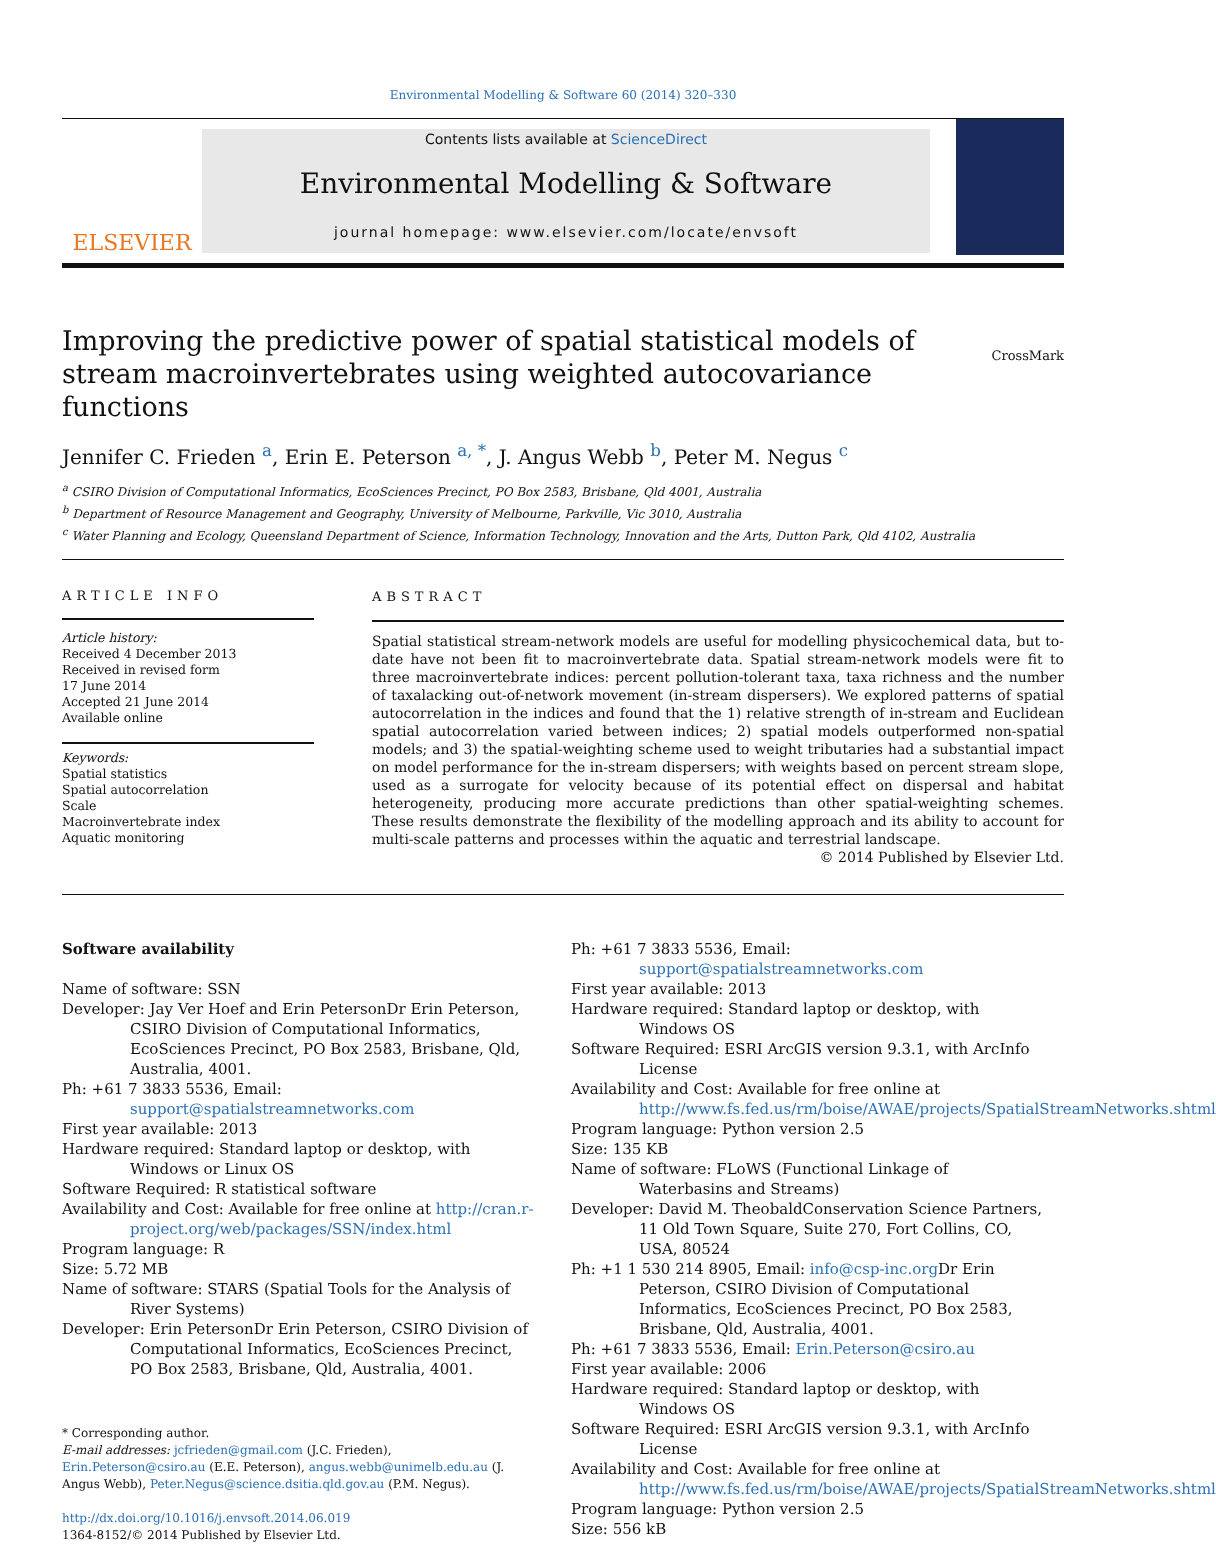Environmental Modelling & Software 60 (2014) 320–330
ELSEVIER
Contents lists available at ScienceDirect
Environmental Modelling & Software
journal homepage: www.elsevier.com/locate/envsoft
Improving the predictive power of spatial statistical models of stream macroinvertebrates using weighted autocovariance functions
CrossMark
Jennifer C. Frieden <sup>a</sup>, Erin E. Peterson <sup>a, *</sup>, J. Angus Webb <sup>b</sup>, Peter M. Negus <sup>c</sup>
<sup>a</sup> CSIRO Division of Computational Informatics, EcoSciences Precinct, PO Box 2583, Brisbane, Qld 4001, Australia
<sup>b</sup> Department of Resource Management and Geography, University of Melbourne, Parkville, Vic 3010, Australia
<sup>c</sup> Water Planning and Ecology, Queensland Department of Science, Information Technology, Innovation and the Arts, Dutton Park, Qld 4102, Australia
ARTICLE INFO
Article history:
Received 4 December 2013
Received in revised form
17 June 2014
Accepted 21 June 2014
Available online
Keywords:
Spatial statistics
Spatial autocorrelation
Scale
Macroinvertebrate index
Aquatic monitoring
ABSTRACT
Spatial statistical stream-network models are useful for modelling physicochemical data, but to-date have not been fit to macroinvertebrate data. Spatial stream-network models were fit to three macroinvertebrate indices: percent pollution-tolerant taxa, taxa richness and the number of taxalacking out-of-network movement (in-stream dispersers). We explored patterns of spatial autocorrelation in the indices and found that the 1) relative strength of in-stream and Euclidean spatial autocorrelation varied between indices; 2) spatial models outperformed non-spatial models; and 3) the spatial-weighting scheme used to weight tributaries had a substantial impact on model performance for the in-stream dispersers; with weights based on percent stream slope, used as a surrogate for velocity because of its potential effect on dispersal and habitat heterogeneity, producing more accurate predictions than other spatial-weighting schemes. These results demonstrate the flexibility of the modelling approach and its ability to account for multi-scale patterns and processes within the aquatic and terrestrial landscape.
© 2014 Published by Elsevier Ltd.
Software availability
Name of software: SSN
Developer: Jay Ver Hoef and Erin PetersonDr Erin Peterson, CSIRO Division of Computational Informatics, EcoSciences Precinct, PO Box 2583, Brisbane, Qld, Australia, 4001.
Ph: +61 7 3833 5536, Email: support@spatialstreamnetworks.com
First year available: 2013
Hardware required: Standard laptop or desktop, with Windows or Linux OS
Software Required: R statistical software
Availability and Cost: Available for free online at http://cran.r-project.org/web/packages/SSN/index.html
Program language: R
Size: 5.72 MB
Name of software: STARS (Spatial Tools for the Analysis of River Systems)
Developer: Erin PetersonDr Erin Peterson, CSIRO Division of Computational Informatics, EcoSciences Precinct, PO Box 2583, Brisbane, Qld, Australia, 4001.
* Corresponding author.
E-mail addresses: jcfrieden@gmail.com (J.C. Frieden), Erin.Peterson@csiro.au (E.E. Peterson), angus.webb@unimelb.edu.au (J. Angus Webb), Peter.Negus@science.dsitia.qld.gov.au (P.M. Negus).
http://dx.doi.org/10.1016/j.envsoft.2014.06.019
1364-8152/© 2014 Published by Elsevier Ltd.
Ph: +61 7 3833 5536, Email: support@spatialstreamnetworks.com
First year available: 2013
Hardware required: Standard laptop or desktop, with Windows OS
Software Required: ESRI ArcGIS version 9.3.1, with ArcInfo License
Availability and Cost: Available for free online at http://www.fs.fed.us/rm/boise/AWAE/projects/SpatialStreamNetworks.shtml
Program language: Python version 2.5
Size: 135 KB
Name of software: FLoWS (Functional Linkage of Waterbasins and Streams)
Developer: David M. TheobaldConservation Science Partners, 11 Old Town Square, Suite 270, Fort Collins, CO, USA, 80524
Ph: +1 1 530 214 8905, Email: info@csp-inc.org Dr Erin Peterson, CSIRO Division of Computational Informatics, EcoSciences Precinct, PO Box 2583, Brisbane, Qld, Australia, 4001.
Ph: +61 7 3833 5536, Email: Erin.Peterson@csiro.au
First year available: 2006
Hardware required: Standard laptop or desktop, with Windows OS
Software Required: ESRI ArcGIS version 9.3.1, with ArcInfo License
Availability and Cost: Available for free online at http://www.fs.fed.us/rm/boise/AWAE/projects/SpatialStreamNetworks.shtml
Program language: Python version 2.5
Size: 556 kB